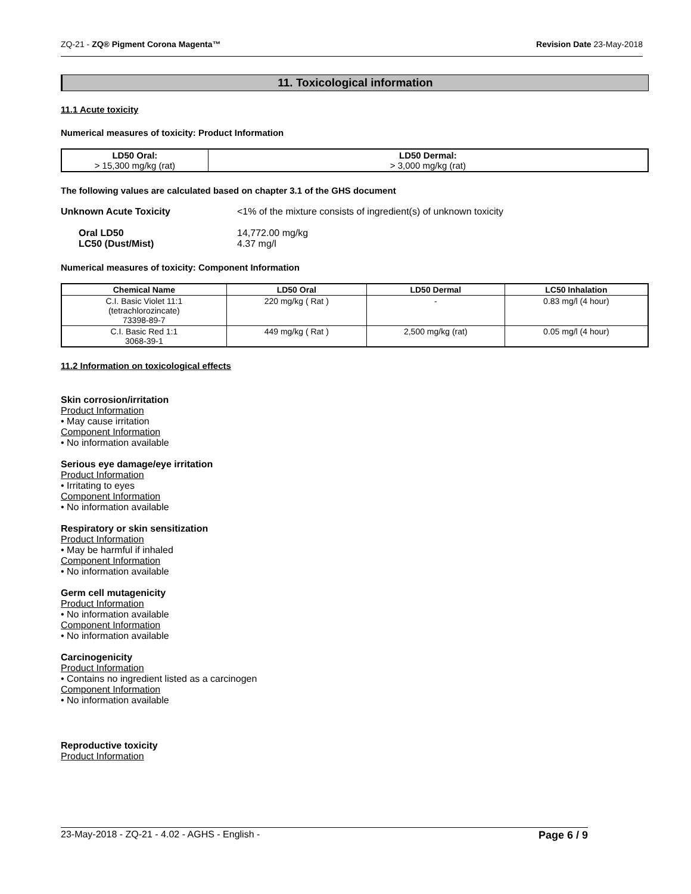ZQ-21 - ZQ® Pigment Corona Magenta™ Revision Date 23-May-2018
11. Toxicological information
11.1 Acute toxicity
Numerical measures of toxicity: Product Information
| LD50 Oral: > 15,300 mg/kg (rat) | LD50 Dermal: > 3,000 mg/kg (rat) |
The following values are calculated based on chapter 3.1 of the GHS document
Unknown Acute Toxicity <1% of the mixture consists of ingredient(s) of unknown toxicity
Oral LD50
LC50 (Dust/Mist)
14,772.00 mg/kg
4.37 mg/l
Numerical measures of toxicity: Component Information
| Chemical Name | LD50 Oral | LD50 Dermal | LC50 Inhalation |
| --- | --- | --- | --- |
| C.I. Basic Violet 11:1 (tetrachlorozincate) 73398-89-7 | 220 mg/kg ( Rat ) | - | 0.83 mg/l (4 hour) |
| C.I. Basic Red 1:1 3068-39-1 | 449 mg/kg ( Rat ) | 2,500 mg/kg (rat) | 0.05 mg/l (4 hour) |
11.2 Information on toxicological effects
Skin corrosion/irritation
Product Information
• May cause irritation
Component Information
• No information available
Serious eye damage/eye irritation
Product Information
• Irritating to eyes
Component Information
• No information available
Respiratory or skin sensitization
Product Information
• May be harmful if inhaled
Component Information
• No information available
Germ cell mutagenicity
Product Information
• No information available
Component Information
• No information available
Carcinogenicity
Product Information
• Contains no ingredient listed as a carcinogen
Component Information
• No information available
Reproductive toxicity
Product Information
23-May-2018 - ZQ-21 - 4.02 - AGHS - English - Page 6 / 9